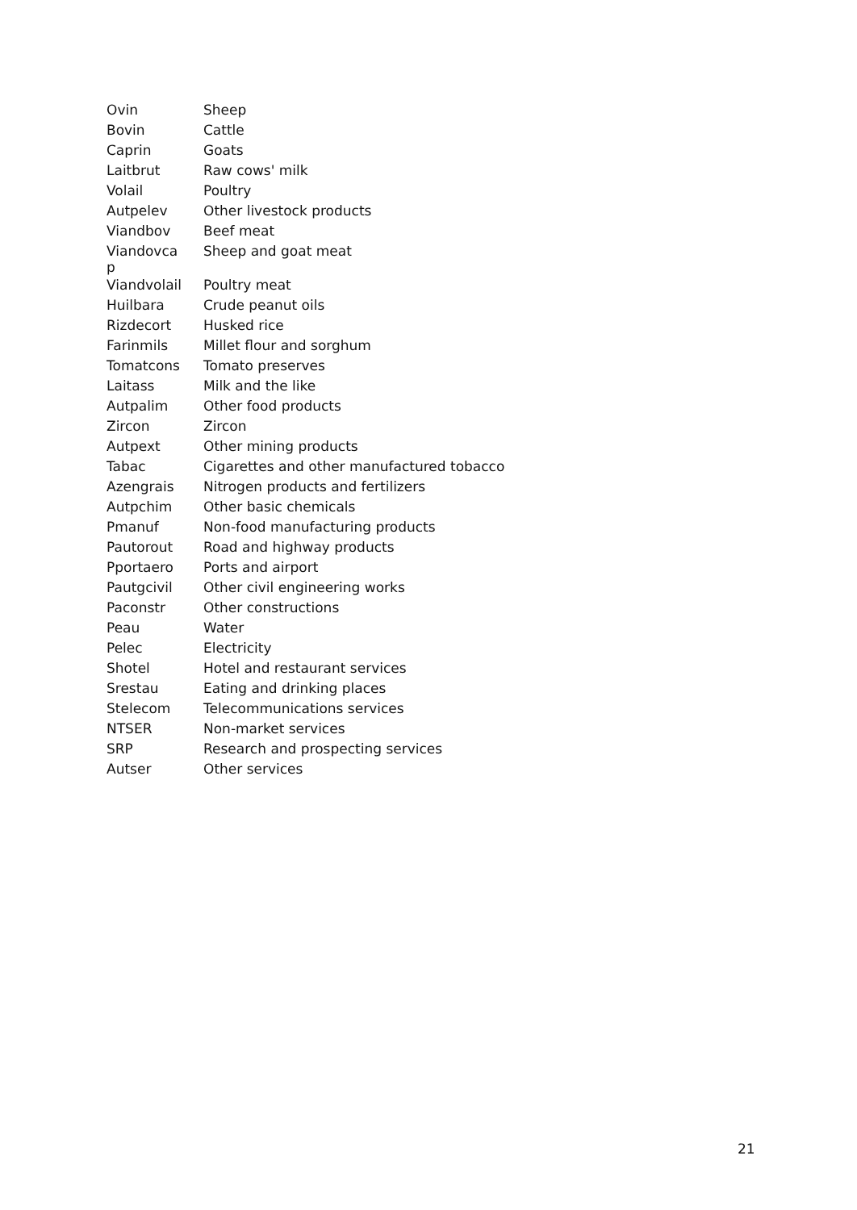| Ovin | Sheep |
| Bovin | Cattle |
| Caprin | Goats |
| Laitbrut | Raw cows' milk |
| Volail | Poultry |
| Autpelev | Other livestock products |
| Viandbov | Beef meat |
| Viandovca p | Sheep and goat meat |
| Viandvolail | Poultry meat |
| Huilbara | Crude peanut oils |
| Rizdecort | Husked rice |
| Farinmils | Millet flour and sorghum |
| Tomatcons | Tomato preserves |
| Laitass | Milk and the like |
| Autpalim | Other food products |
| Zircon | Zircon |
| Autpext | Other mining products |
| Tabac | Cigarettes and other manufactured tobacco |
| Azengrais | Nitrogen products and fertilizers |
| Autpchim | Other basic chemicals |
| Pmanuf | Non-food manufacturing products |
| Pautorout | Road and highway products |
| Pportaero | Ports and airport |
| Pautgcivil | Other civil engineering works |
| Paconstr | Other constructions |
| Peau | Water |
| Pelec | Electricity |
| Shotel | Hotel and restaurant services |
| Srestau | Eating and drinking places |
| Stelecom | Telecommunications services |
| NTSER | Non-market services |
| SRP | Research and prospecting services |
| Autser | Other services |
21